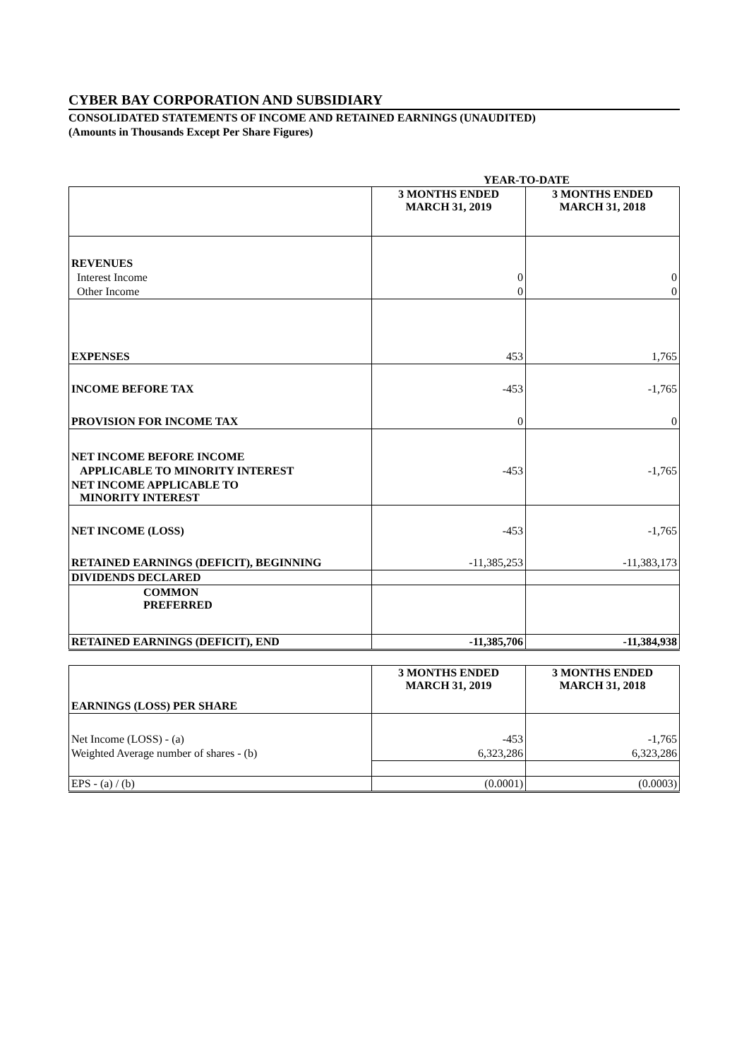CYBER BAY CORPORATION AND SUBSIDIARY
CONSOLIDATED STATEMENTS OF INCOME AND RETAINED EARNINGS (UNAUDITED)
(Amounts in Thousands Except Per Share Figures)
YEAR-TO-DATE
| | 3 MONTHS ENDED MARCH 31, 2019 | 3 MONTHS ENDED MARCH 31, 2018 |
| --- | --- | --- |
| REVENUES | | |
| Interest Income | 0 | 0 |
| Other Income | 0 | 0 |
| EXPENSES | 453 | 1,765 |
| INCOME BEFORE TAX | -453 | -1,765 |
| PROVISION FOR INCOME TAX | 0 | 0 |
| NET INCOME BEFORE INCOME | | |
| APPLICABLE TO MINORITY INTEREST | -453 | -1,765 |
| NET INCOME APPLICABLE TO MINORITY INTEREST | | |
| NET INCOME (LOSS) | -453 | -1,765 |
| RETAINED EARNINGS (DEFICIT), BEGINNING | -11,385,253 | -11,383,173 |
| DIVIDENDS DECLARED | | |
| COMMON PREFERRED | | |
| RETAINED EARNINGS (DEFICIT), END | -11,385,706 | -11,384,938 |
| EARNINGS (LOSS) PER SHARE | 3 MONTHS ENDED MARCH 31, 2019 | 3 MONTHS ENDED MARCH 31, 2018 |
| Net Income (LOSS) - (a) | -453 | -1,765 |
| Weighted Average number of shares - (b) | 6,323,286 | 6,323,286 |
| EPS - (a) / (b) | (0.0001) | (0.0003) |